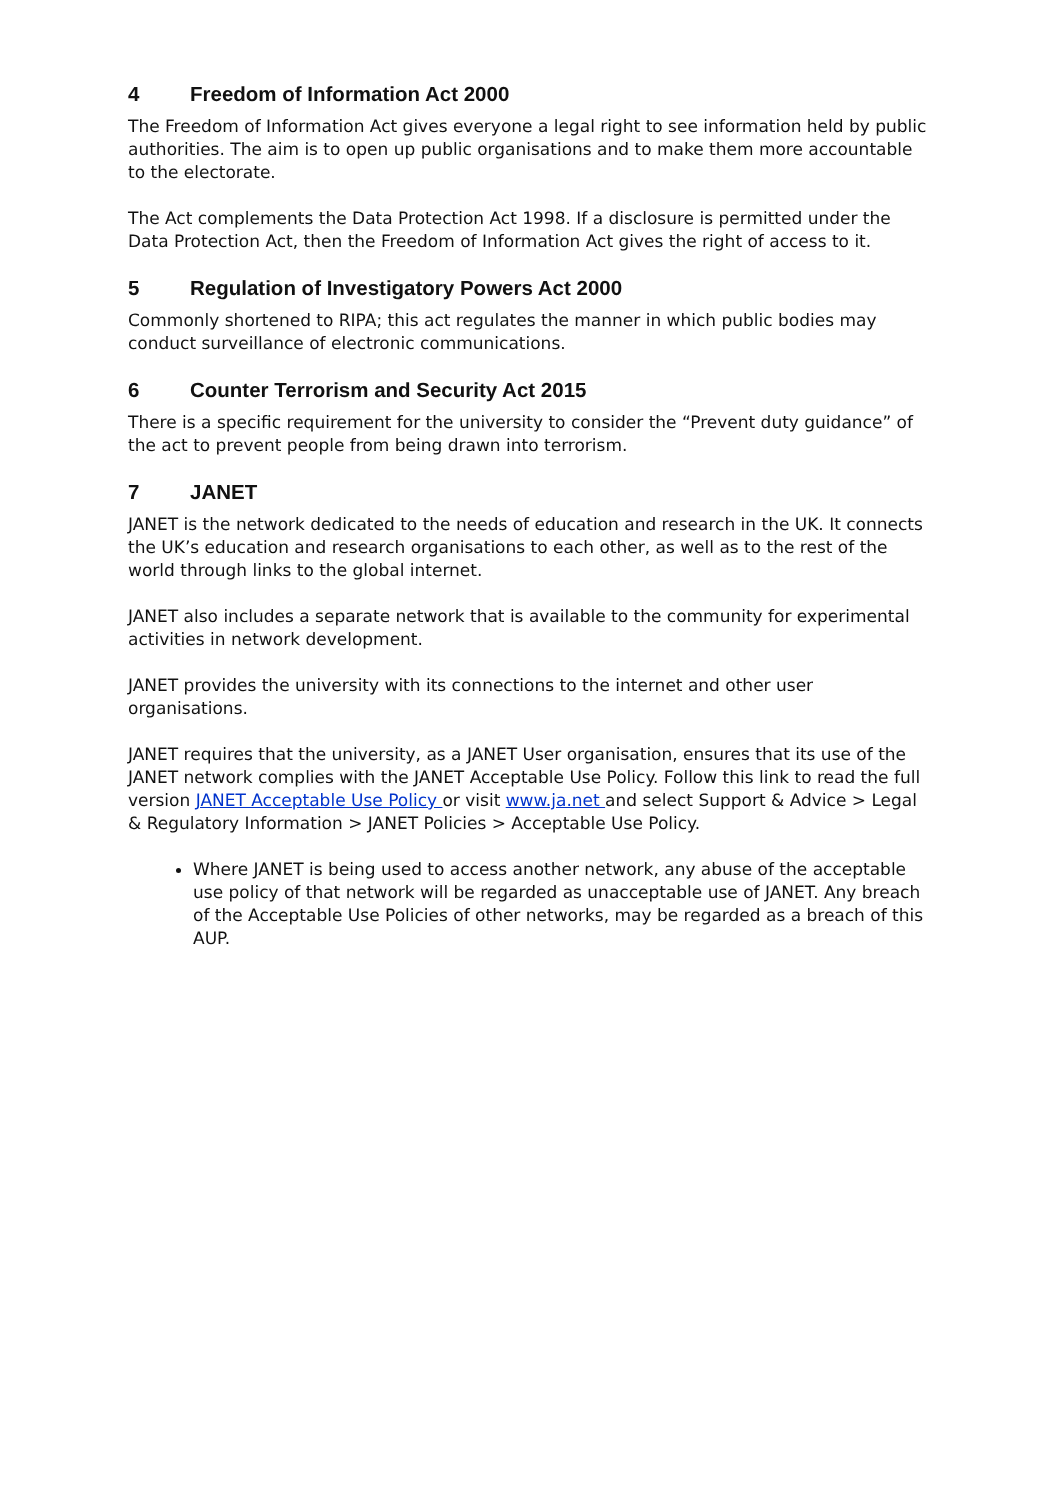4 Freedom of Information Act 2000
The Freedom of Information Act gives everyone a legal right to see information held by public authorities. The aim is to open up public organisations and to make them more accountable to the electorate.
The Act complements the Data Protection Act 1998. If a disclosure is permitted under the Data Protection Act, then the Freedom of Information Act gives the right of access to it.
5 Regulation of Investigatory Powers Act 2000
Commonly shortened to RIPA; this act regulates the manner in which public bodies may conduct surveillance of electronic communications.
6 Counter Terrorism and Security Act 2015
There is a specific requirement for the university to consider the “Prevent duty guidance” of the act to prevent people from being drawn into terrorism.
7 JANET
JANET is the network dedicated to the needs of education and research in the UK. It connects the UK’s education and research organisations to each other, as well as to the rest of the world through links to the global internet.
JANET also includes a separate network that is available to the community for experimental activities in network development.
JANET provides the university with its connections to the internet and other user organisations.
JANET requires that the university, as a JANET User organisation, ensures that its use of the JANET network complies with the JANET Acceptable Use Policy. Follow this link to read the full version JANET Acceptable Use Policy or visit www.ja.net and select Support & Advice > Legal & Regulatory Information > JANET Policies > Acceptable Use Policy.
Where JANET is being used to access another network, any abuse of the acceptable use policy of that network will be regarded as unacceptable use of JANET. Any breach of the Acceptable Use Policies of other networks, may be regarded as a breach of this AUP.